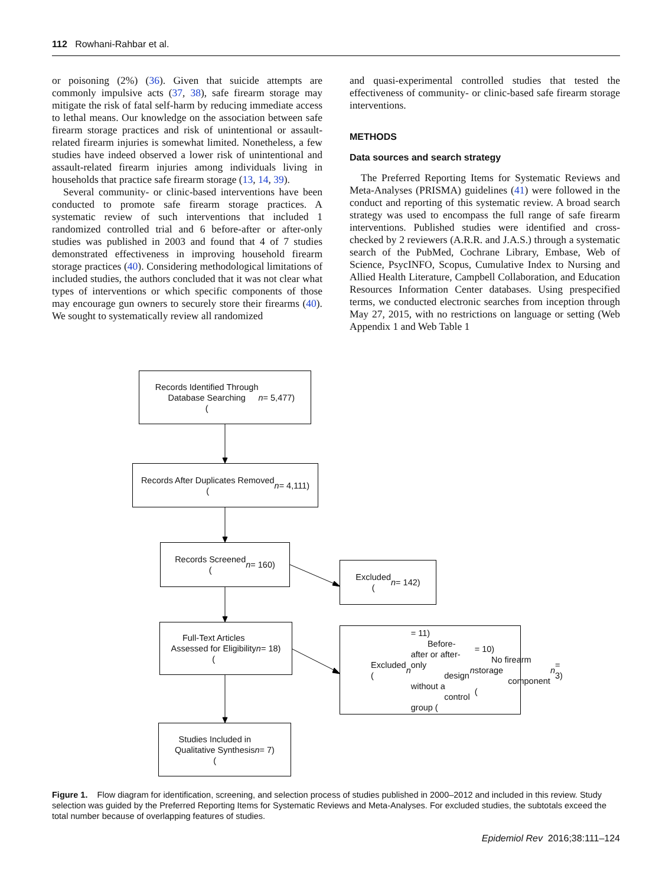112 Rowhani-Rahbar et al.
or poisoning (2%) (36). Given that suicide attempts are commonly impulsive acts (37, 38), safe firearm storage may mitigate the risk of fatal self-harm by reducing immediate access to lethal means. Our knowledge on the association between safe firearm storage practices and risk of unintentional or assault-related firearm injuries is somewhat limited. Nonetheless, a few studies have indeed observed a lower risk of unintentional and assault-related firearm injuries among individuals living in households that practice safe firearm storage (13, 14, 39).
Several community- or clinic-based interventions have been conducted to promote safe firearm storage practices. A systematic review of such interventions that included 1 randomized controlled trial and 6 before-after or after-only studies was published in 2003 and found that 4 of 7 studies demonstrated effectiveness in improving household firearm storage practices (40). Considering methodological limitations of included studies, the authors concluded that it was not clear what types of interventions or which specific components of those may encourage gun owners to securely store their firearms (40). We sought to systematically review all randomized
and quasi-experimental controlled studies that tested the effectiveness of community- or clinic-based safe firearm storage interventions.
METHODS
Data sources and search strategy
The Preferred Reporting Items for Systematic Reviews and Meta-Analyses (PRISMA) guidelines (41) were followed in the conduct and reporting of this systematic review. A broad search strategy was used to encompass the full range of safe firearm interventions. Published studies were identified and cross-checked by 2 reviewers (A.R.R. and J.A.S.) through a systematic search of the PubMed, Cochrane Library, Embase, Web of Science, PsycINFO, Scopus, Cumulative Index to Nursing and Allied Health Literature, Campbell Collaboration, and Education Resources Information Center databases. Using prespecified terms, we conducted electronic searches from inception through May 27, 2015, with no restrictions on language or setting (Web Appendix 1 and Web Table 1
Records Identified Through
Database Searching
(n = 5,477)
Records After Duplicates Removed
(n = 4,111)
Records Screened
(n = 160)
Excluded
(n = 142)
Full-Text Articles
Assessed for Eligibility
(n = 18)
Excluded (n = 11)
Before-after or after-only
design without a
control group (n = 10)
No firearm storage
component (n = 3)
Studies Included in
Qualitative Synthesis
(n = 7)
Figure 1. Flow diagram for identification, screening, and selection process of studies published in 2000–2012 and included in this review. Study selection was guided by the Preferred Reporting Items for Systematic Reviews and Meta-Analyses. For excluded studies, the subtotals exceed the total number because of overlapping features of studies.
Epidemiol Rev 2016;38:111–124